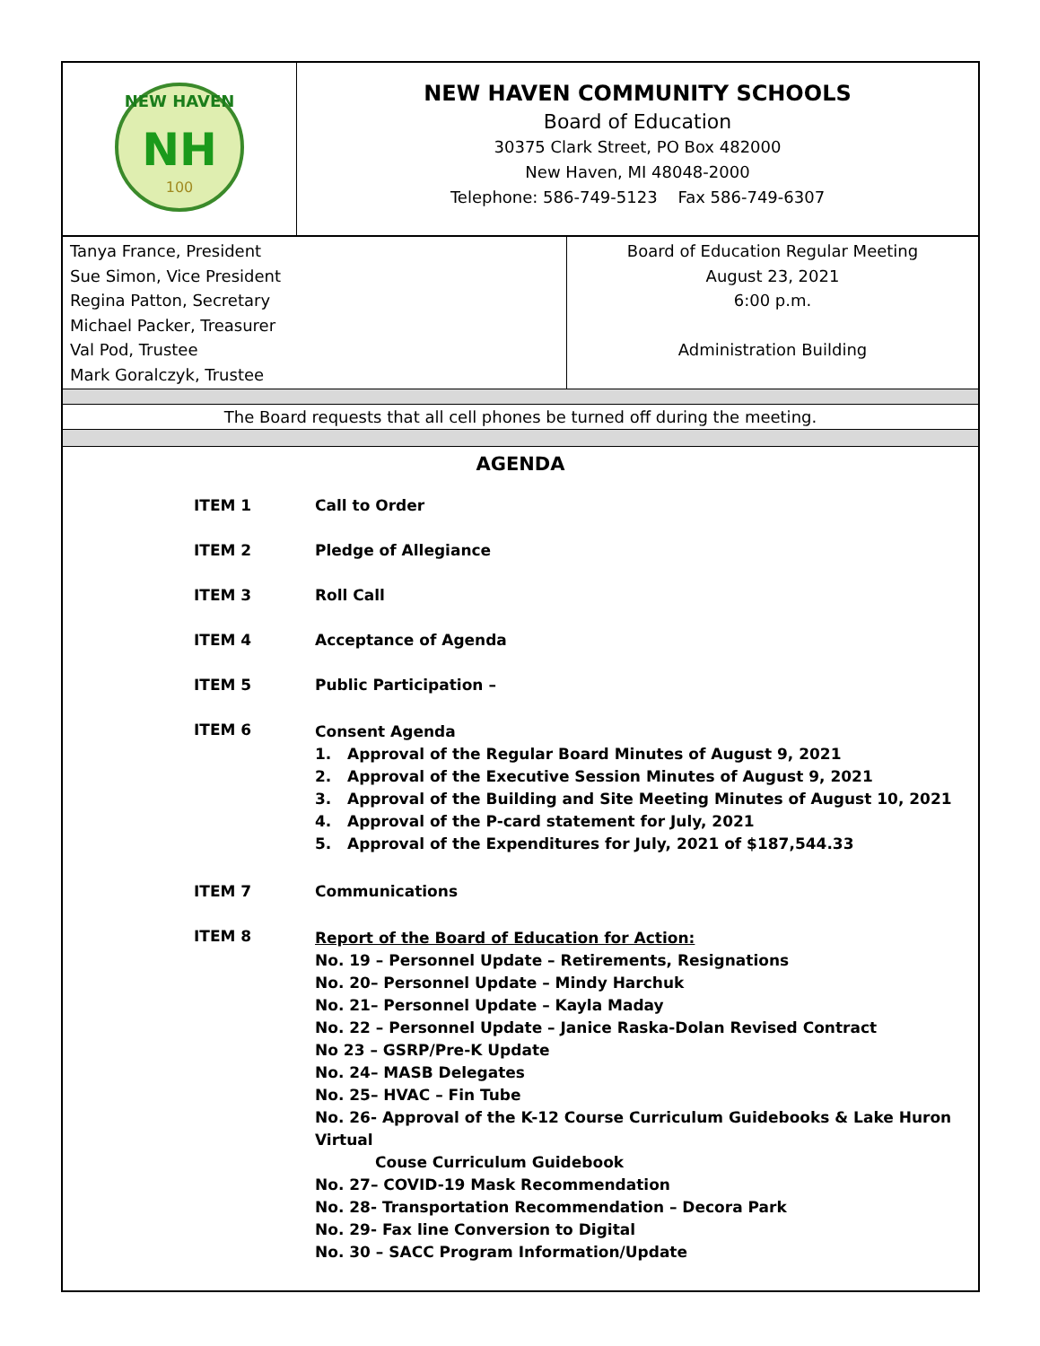| NEW HAVEN NH 100 | NEW HAVEN COMMUNITY SCHOOLS Board of Education 30375 Clark Street, PO Box 482000 New Haven, MI 48048-2000 Telephone: 586-749-5123 Fax 586-749-6307 |
| Tanya France, President Sue Simon, Vice President Regina Patton, Secretary Michael Packer, Treasurer Val Pod, Trustee Mark Goralczyk, Trustee | Board of Education Regular Meeting August 23, 2021 6:00 p.m. Administration Building |
| The Board requests that all cell phones be turned off during the meeting. | |
| AGENDA ITEM 1 Call to Order ITEM 2 Pledge of Allegiance ITEM 3 Roll Call ITEM 4 Acceptance of Agenda ITEM 5 Public Participation – ITEM 6 Consent Agenda 1. Approval of the Regular Board Minutes of August 9, 2021 2. Approval of the Executive Session Minutes of August 9, 2021 3. Approval of the Building and Site Meeting Minutes of August 10, 2021 4. Approval of the P-card statement for July, 2021 5. Approval of the Expenditures for July, 2021 of $187,544.33 ITEM 7 Communications ITEM 8 Report of the Board of Education for Action: No. 19 – Personnel Update – Retirements, Resignations No. 20– Personnel Update – Mindy Harchuk No. 21– Personnel Update – Kayla Maday No. 22 – Personnel Update – Janice Raska-Dolan Revised Contract No 23 – GSRP/Pre-K Update No. 24– MASB Delegates No. 25– HVAC – Fin Tube No. 26- Approval of the K-12 Course Curriculum Guidebooks & Lake Huron Virtual Couse Curriculum Guidebook No. 27– COVID-19 Mask Recommendation No. 28- Transportation Recommendation – Decora Park No. 29- Fax line Conversion to Digital No. 30 – SACC Program Information/Update | |